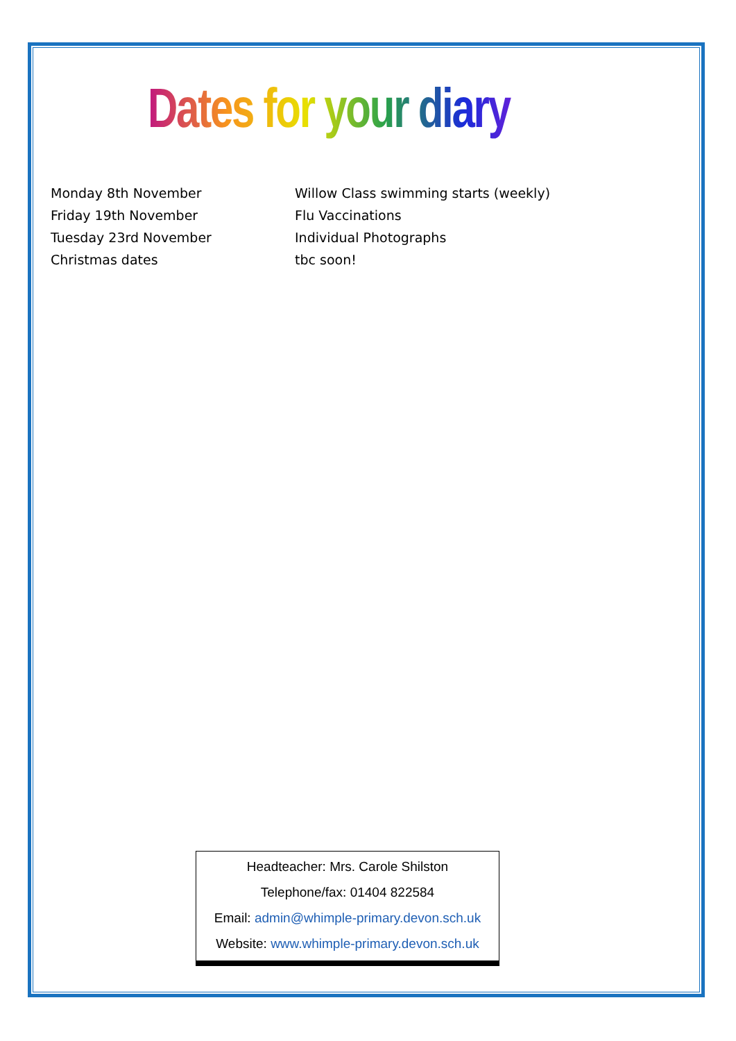Dates for your diary
Monday 8th November Willow Class swimming starts (weekly)
Friday 19th November Flu Vaccinations
Tuesday 23rd November Individual Photographs
Christmas dates tbc soon!
Headteacher: Mrs. Carole Shilston
Telephone/fax: 01404 822584
Email: admin@whimple-primary.devon.sch.uk
Website: www.whimple-primary.devon.sch.uk